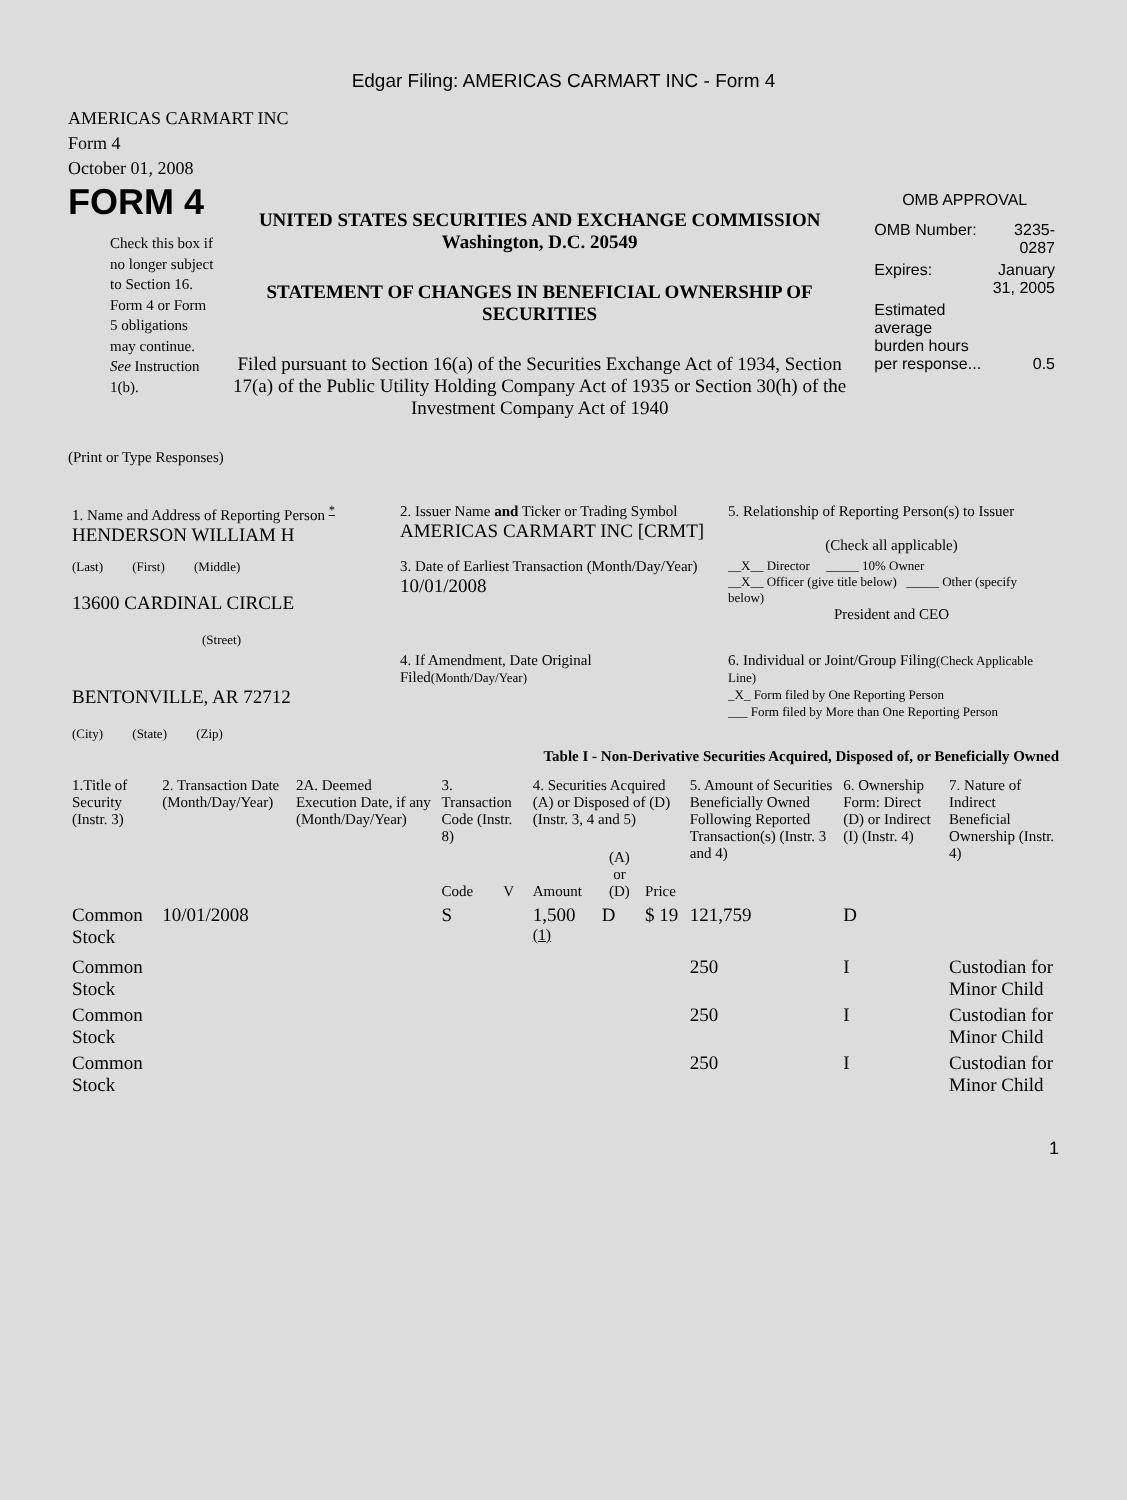Edgar Filing: AMERICAS CARMART INC - Form 4
AMERICAS CARMART INC
Form 4
October 01, 2008
FORM 4
Check this box if no longer subject to Section 16. Form 4 or Form 5 obligations may continue. See Instruction 1(b).
UNITED STATES SECURITIES AND EXCHANGE COMMISSION
Washington, D.C. 20549
STATEMENT OF CHANGES IN BENEFICIAL OWNERSHIP OF SECURITIES
Filed pursuant to Section 16(a) of the Securities Exchange Act of 1934, Section 17(a) of the Public Utility Holding Company Act of 1935 or Section 30(h) of the Investment Company Act of 1940
OMB APPROVAL
| OMB Number: | 3235-0287 |
| Expires: | January 31, 2005 |
| Estimated average burden hours per response... | 0.5 |
(Print or Type Responses)
| 1. Name and Address of Reporting Person <sup>*</sup> HENDERSON WILLIAM H | 2. Issuer Name and Ticker or Trading Symbol AMERICAS CARMART INC [CRMT] | 5. Relationship of Reporting Person(s) to Issuer (Check all applicable) |
| (Last) (First) (Middle) 13600 CARDINAL CIRCLE (Street) | 3. Date of Earliest Transaction (Month/Day/Year) 10/01/2008 | __X__ Director _____ 10% Owner __X__ Officer (give title below) _____ Other (specify below) President and CEO |
| BENTONVILLE, AR 72712 (City) (State) (Zip) | 4. If Amendment, Date Original Filed (Month/Day/Year) | 6. Individual or Joint/Group Filing (Check Applicable Line) _X_ Form filed by One Reporting Person ___ Form filed by More than One Reporting Person |
Table I - Non-Derivative Securities Acquired, Disposed of, or Beneficially Owned
| 1.Title of Security (Instr. 3) | 2. Transaction Date (Month/Day/Year) | 2A. Deemed Execution Date, if any (Month/Day/Year) | 3. Transaction Code (Instr. 8) | | 4. Securities Acquired (A) or Disposed of (D) (Instr. 3, 4 and 5) | | | 5. Amount of Securities Beneficially Owned Following Reported Transaction(s) (Instr. 3 and 4) | 6. Ownership Form: Direct (D) or Indirect (I) (Instr. 4) | 7. Nature of Indirect Beneficial Ownership (Instr. 4) |
| --- | --- | --- | --- | --- | --- | --- | --- | --- | --- | --- |
| | | | Code | V | Amount | (A) or (D) | Price | | | |
| Common Stock | 10/01/2008 | | S | | 1,500 <sup>(1)</sup> | D | $ 19 | 121,759 | D | |
| Common Stock | | | | | | | | 250 | I | Custodian for Minor Child |
| Common Stock | | | | | | | | 250 | I | Custodian for Minor Child |
| Common Stock | | | | | | | | 250 | I | Custodian for Minor Child |
1